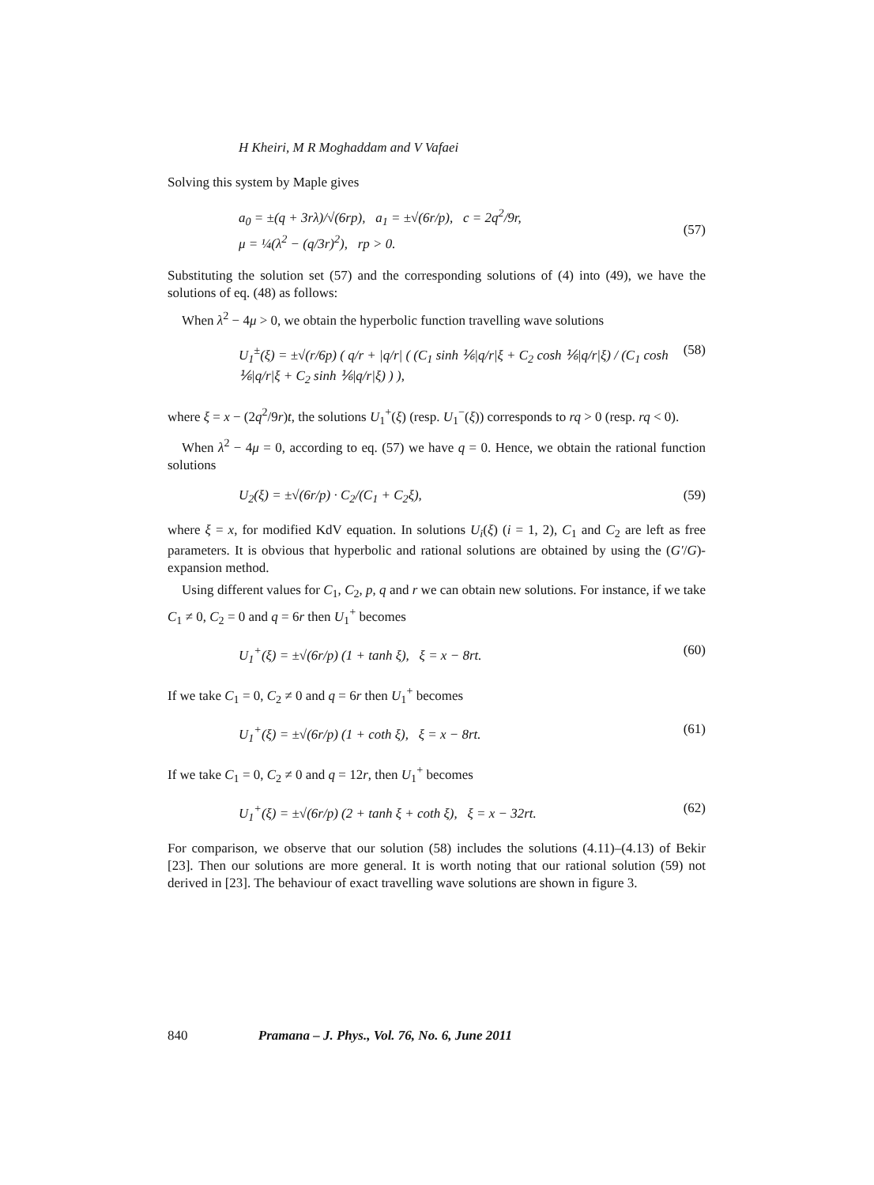H Kheiri, M R Moghaddam and V Vafaei
Solving this system by Maple gives
a<sub>0</sub> = ±(q + 3rλ)/√(6rp), a<sub>1</sub> = ±√(6r/p), c = 2q<sup>2</sup>/9r,
μ = ¼(λ<sup>2</sup> − (q/3r)<sup>2</sup>), rp > 0.
(57)
Substituting the solution set (57) and the corresponding solutions of (4) into (49), we have the solutions of eq. (48) as follows:
When λ<sup>2</sup> − 4μ > 0, we obtain the hyperbolic function travelling wave solutions
U<sub>1</sub><sup>±</sup>(ξ) = ±√(r/6p) ( q/r + |q/r| ( (C<sub>1</sub> sinh ⅙|q/r|ξ + C<sub>2</sub> cosh ⅙|q/r|ξ) / (C<sub>1</sub> cosh ⅙|q/r|ξ + C<sub>2</sub> sinh ⅙|q/r|ξ) ) ), (58)
where ξ = x − (2q<sup>2</sup>/9r)t, the solutions U<sub>1</sub><sup>+</sup>(ξ) (resp. U<sub>1</sub><sup>−</sup>(ξ)) corresponds to rq > 0 (resp. rq < 0).
When λ<sup>2</sup> − 4μ = 0, according to eq. (57) we have q = 0. Hence, we obtain the rational function solutions
U<sub>2</sub>(ξ) = ±√(6r/p) · C<sub>2</sub>/(C<sub>1</sub> + C<sub>2</sub>ξ), (59)
where ξ = x, for modified KdV equation. In solutions U<sub>i</sub>(ξ) (i = 1, 2), C<sub>1</sub> and C<sub>2</sub> are left as free parameters. It is obvious that hyperbolic and rational solutions are obtained by using the (G′/G)-expansion method.
Using different values for C<sub>1</sub>, C<sub>2</sub>, p, q and r we can obtain new solutions. For instance, if we take C<sub>1</sub> ≠ 0, C<sub>2</sub> = 0 and q = 6r then U<sub>1</sub><sup>+</sup> becomes
U<sub>1</sub><sup>+</sup>(ξ) = ±√(6r/p) (1 + tanh ξ), ξ = x − 8rt. (60)
If we take C<sub>1</sub> = 0, C<sub>2</sub> ≠ 0 and q = 6r then U<sub>1</sub><sup>+</sup> becomes
U<sub>1</sub><sup>+</sup>(ξ) = ±√(6r/p) (1 + coth ξ), ξ = x − 8rt. (61)
If we take C<sub>1</sub> = 0, C<sub>2</sub> ≠ 0 and q = 12r, then U<sub>1</sub><sup>+</sup> becomes
U<sub>1</sub><sup>+</sup>(ξ) = ±√(6r/p) (2 + tanh ξ + coth ξ), ξ = x − 32rt. (62)
For comparison, we observe that our solution (58) includes the solutions (4.11)–(4.13) of Bekir [23]. Then our solutions are more general. It is worth noting that our rational solution (59) not derived in [23]. The behaviour of exact travelling wave solutions are shown in figure 3.
840 Pramana – J. Phys., Vol. 76, No. 6, June 2011